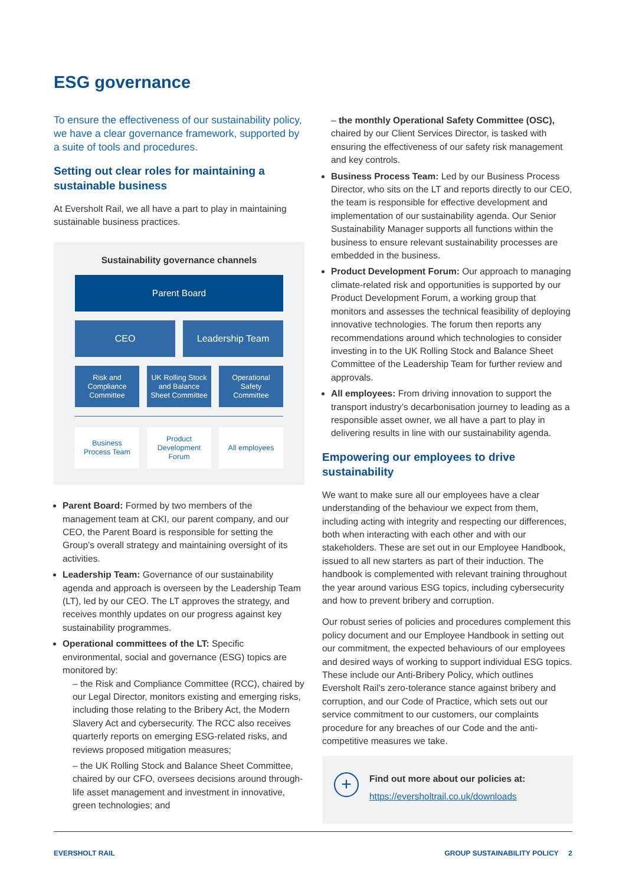ESG governance
To ensure the effectiveness of our sustainability policy, we have a clear governance framework, supported by a suite of tools and procedures.
Setting out clear roles for maintaining a sustainable business
At Eversholt Rail, we all have a part to play in maintaining sustainable business practices.
Sustainability governance channels
Parent Board
CEO Leadership Team
Risk and
Compliance
Committee
UK Rolling Stock
and Balance
Sheet Committee
Operational
Safety
Committee
Business
Process Team
Product
Development
Forum
All employees
Parent Board: Formed by two members of the management team at CKI, our parent company, and our CEO, the Parent Board is responsible for setting the Group’s overall strategy and maintaining oversight of its activities.
Leadership Team: Governance of our sustainability agenda and approach is overseen by the Leadership Team (LT), led by our CEO. The LT approves the strategy, and receives monthly updates on our progress against key sustainability programmes.
Operational committees of the LT: Specific environmental, social and governance (ESG) topics are monitored by:
– the Risk and Compliance Committee (RCC), chaired by our Legal Director, monitors existing and emerging risks, including those relating to the Bribery Act, the Modern Slavery Act and cybersecurity. The RCC also receives quarterly reports on emerging ESG-related risks, and reviews proposed mitigation measures;
– the UK Rolling Stock and Balance Sheet Committee, chaired by our CFO, oversees decisions around through-life asset management and investment in innovative, green technologies; and
– the monthly Operational Safety Committee (OSC), chaired by our Client Services Director, is tasked with ensuring the effectiveness of our safety risk management and key controls.
Business Process Team: Led by our Business Process Director, who sits on the LT and reports directly to our CEO, the team is responsible for effective development and implementation of our sustainability agenda. Our Senior Sustainability Manager supports all functions within the business to ensure relevant sustainability processes are embedded in the business.
Product Development Forum: Our approach to managing climate-related risk and opportunities is supported by our Product Development Forum, a working group that monitors and assesses the technical feasibility of deploying innovative technologies. The forum then reports any recommendations around which technologies to consider investing in to the UK Rolling Stock and Balance Sheet Committee of the Leadership Team for further review and approvals.
All employees: From driving innovation to support the transport industry’s decarbonisation journey to leading as a responsible asset owner, we all have a part to play in delivering results in line with our sustainability agenda.
Empowering our employees to drive sustainability
We want to make sure all our employees have a clear understanding of the behaviour we expect from them, including acting with integrity and respecting our differences, both when interacting with each other and with our stakeholders. These are set out in our Employee Handbook, issued to all new starters as part of their induction. The handbook is complemented with relevant training throughout the year around various ESG topics, including cybersecurity and how to prevent bribery and corruption.
Our robust series of policies and procedures complement this policy document and our Employee Handbook in setting out our commitment, the expected behaviours of our employees and desired ways of working to support individual ESG topics. These include our Anti-Bribery Policy, which outlines Eversholt Rail’s zero-tolerance stance against bribery and corruption, and our Code of Practice, which sets out our service commitment to our customers, our complaints procedure for any breaches of our Code and the anti-competitive measures we take.
+
Find out more about our policies at:
https://eversholtrail.co.uk/downloads
EVERSHOLT RAIL GROUP SUSTAINABILITY POLICY 2